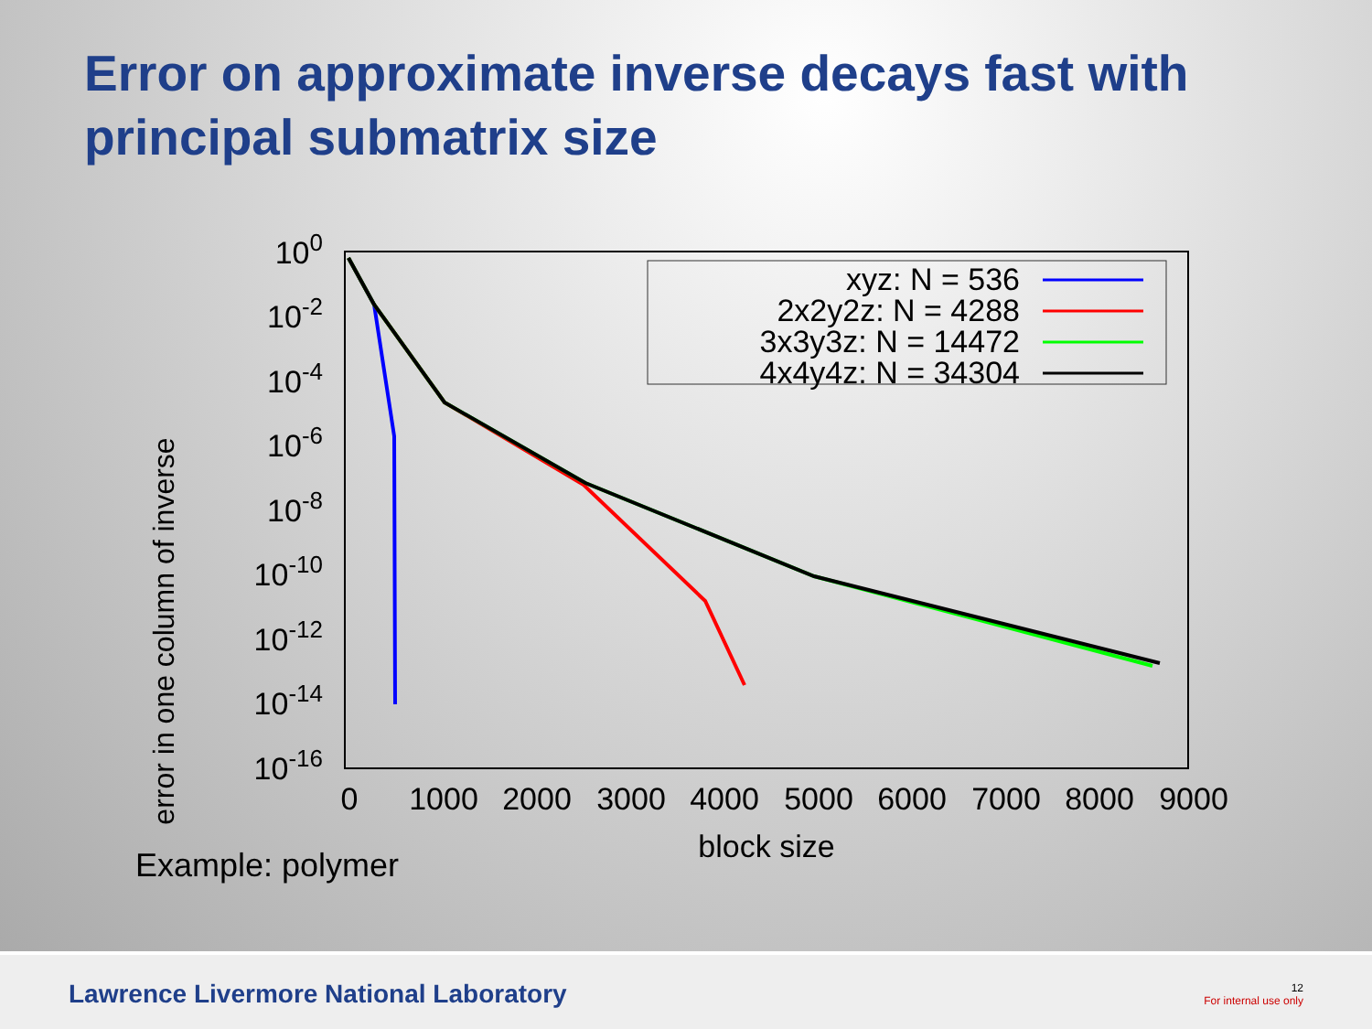Error on approximate inverse decays fast with principal submatrix size
error in one column of inverse
100
10-2
10-4
10-6
10-8
10-10
10-12
10-14
10-16
0
1000
2000
3000
4000
5000
6000
7000
8000
9000
block size
xyz: N = 536
2x2y2z: N = 4288
3x3y3z: N = 14472
4x4y4z: N = 34304
Example: polymer
Lawrence Livermore National Laboratory
12
For internal use only